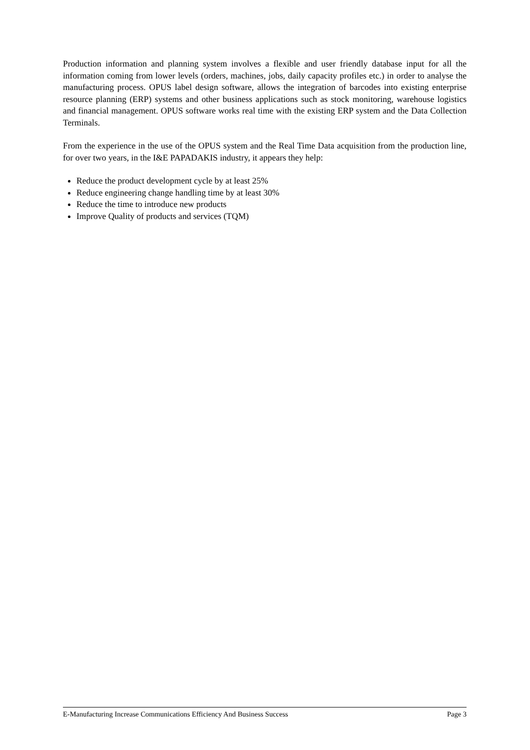Production information and planning system involves a flexible and user friendly database input for all the information coming from lower levels (orders, machines, jobs, daily capacity profiles etc.) in order to analyse the manufacturing process. OPUS label design software, allows the integration of barcodes into existing enterprise resource planning (ERP) systems and other business applications such as stock monitoring, warehouse logistics and financial management. OPUS software works real time with the existing ERP system and the Data Collection Terminals.
From the experience in the use of the OPUS system and the Real Time Data acquisition from the production line, for over two years, in the I&E PAPADAKIS industry, it appears they help:
Reduce the product development cycle by at least 25%
Reduce engineering change handling time by at least 30%
Reduce the time to introduce new products
Improve Quality of products and services (TQM)
E-Manufacturing Increase Communications Efficiency And Business Success Page 3